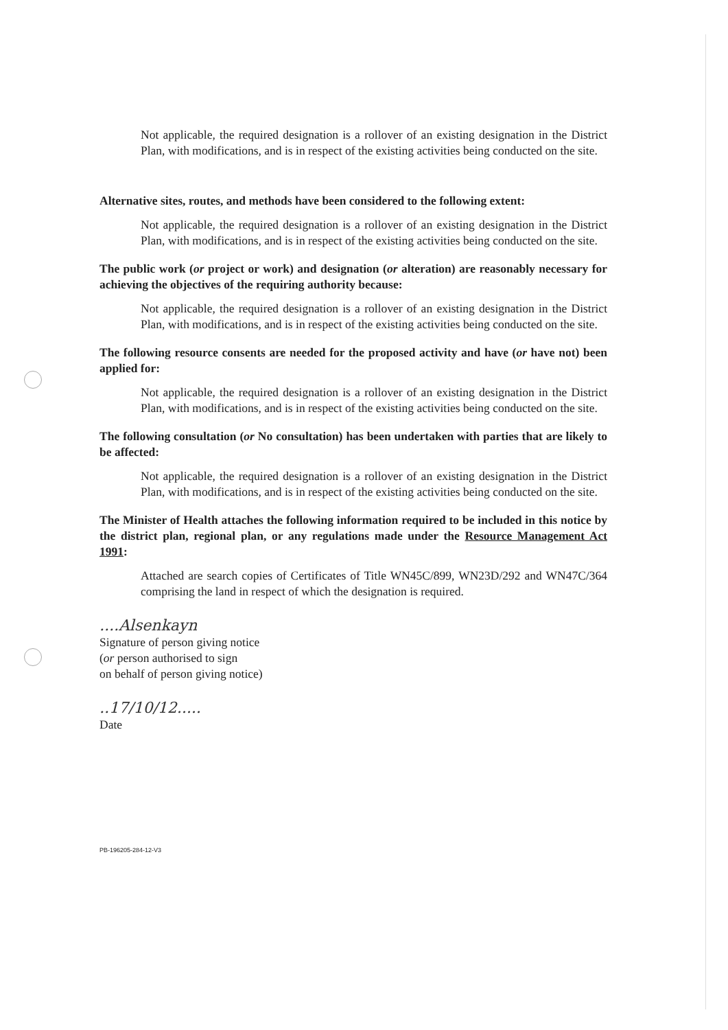Not applicable, the required designation is a rollover of an existing designation in the District Plan, with modifications, and is in respect of the existing activities being conducted on the site.
Alternative sites, routes, and methods have been considered to the following extent:
Not applicable, the required designation is a rollover of an existing designation in the District Plan, with modifications, and is in respect of the existing activities being conducted on the site.
The public work (or project or work) and designation (or alteration) are reasonably necessary for achieving the objectives of the requiring authority because:
Not applicable, the required designation is a rollover of an existing designation in the District Plan, with modifications, and is in respect of the existing activities being conducted on the site.
The following resource consents are needed for the proposed activity and have (or have not) been applied for:
Not applicable, the required designation is a rollover of an existing designation in the District Plan, with modifications, and is in respect of the existing activities being conducted on the site.
The following consultation (or No consultation) has been undertaken with parties that are likely to be affected:
Not applicable, the required designation is a rollover of an existing designation in the District Plan, with modifications, and is in respect of the existing activities being conducted on the site.
The Minister of Health attaches the following information required to be included in this notice by the district plan, regional plan, or any regulations made under the Resource Management Act 1991:
Attached are search copies of Certificates of Title WN45C/899, WN23D/292 and WN47C/364 comprising the land in respect of which the designation is required.
....Alsenkayn
Signature of person giving notice
(or person authorised to sign
on behalf of person giving notice)
..17/10/12.....
Date
PB-196205-284-12-V3